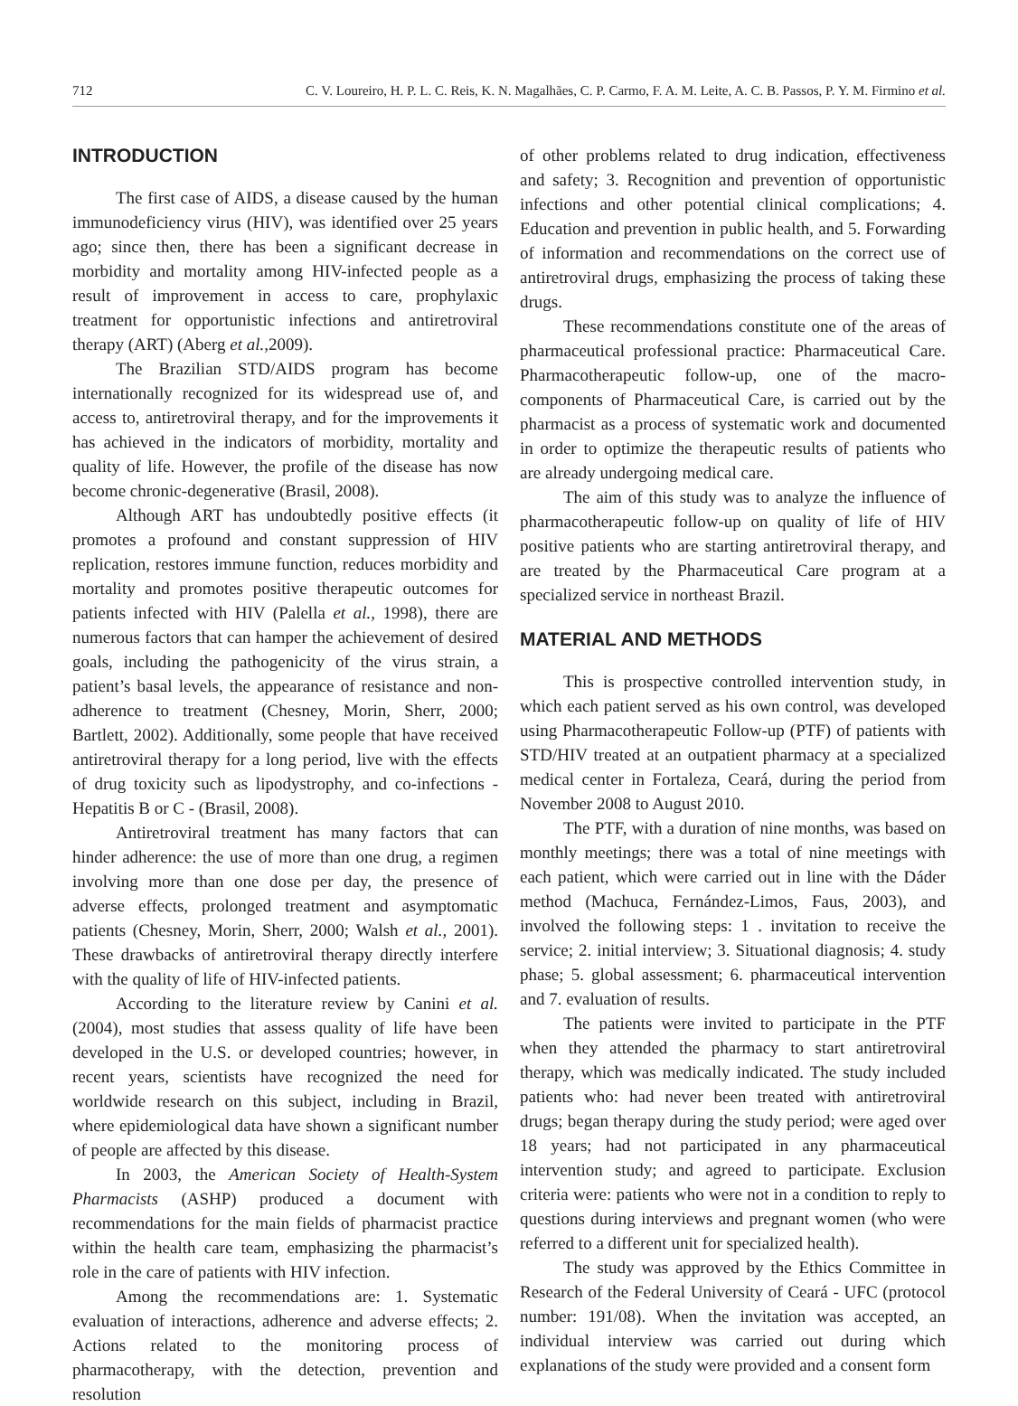712 C. V. Loureiro, H. P. L. C. Reis, K. N. Magalhães, C. P. Carmo, F. A. M. Leite, A. C. B. Passos, P. Y. M. Firmino et al.
INTRODUCTION
The first case of AIDS, a disease caused by the human immunodeficiency virus (HIV), was identified over 25 years ago; since then, there has been a significant decrease in morbidity and mortality among HIV-infected people as a result of improvement in access to care, prophylaxic treatment for opportunistic infections and antiretroviral therapy (ART) (Aberg et al., 2009).
The Brazilian STD/AIDS program has become internationally recognized for its widespread use of, and access to, antiretroviral therapy, and for the improvements it has achieved in the indicators of morbidity, mortality and quality of life. However, the profile of the disease has now become chronic-degenerative (Brasil, 2008).
Although ART has undoubtedly positive effects (it promotes a profound and constant suppression of HIV replication, restores immune function, reduces morbidity and mortality and promotes positive therapeutic outcomes for patients infected with HIV (Palella et al., 1998), there are numerous factors that can hamper the achievement of desired goals, including the pathogenicity of the virus strain, a patient’s basal levels, the appearance of resistance and non-adherence to treatment (Chesney, Morin, Sherr, 2000; Bartlett, 2002). Additionally, some people that have received antiretroviral therapy for a long period, live with the effects of drug toxicity such as lipodystrophy, and co-infections - Hepatitis B or C - (Brasil, 2008).
Antiretroviral treatment has many factors that can hinder adherence: the use of more than one drug, a regimen involving more than one dose per day, the presence of adverse effects, prolonged treatment and asymptomatic patients (Chesney, Morin, Sherr, 2000; Walsh et al., 2001). These drawbacks of antiretroviral therapy directly interfere with the quality of life of HIV-infected patients.
According to the literature review by Canini et al. (2004), most studies that assess quality of life have been developed in the U.S. or developed countries; however, in recent years, scientists have recognized the need for worldwide research on this subject, including in Brazil, where epidemiological data have shown a significant number of people are affected by this disease.
In 2003, the American Society of Health-System Pharmacists (ASHP) produced a document with recommendations for the main fields of pharmacist practice within the health care team, emphasizing the pharmacist’s role in the care of patients with HIV infection.
Among the recommendations are: 1. Systematic evaluation of interactions, adherence and adverse effects; 2. Actions related to the monitoring process of pharmacotherapy, with the detection, prevention and resolution
of other problems related to drug indication, effectiveness and safety; 3. Recognition and prevention of opportunistic infections and other potential clinical complications; 4. Education and prevention in public health, and 5. Forwarding of information and recommendations on the correct use of antiretroviral drugs, emphasizing the process of taking these drugs.
These recommendations constitute one of the areas of pharmaceutical professional practice: Pharmaceutical Care. Pharmacotherapeutic follow-up, one of the macro-components of Pharmaceutical Care, is carried out by the pharmacist as a process of systematic work and documented in order to optimize the therapeutic results of patients who are already undergoing medical care.
The aim of this study was to analyze the influence of pharmacotherapeutic follow-up on quality of life of HIV positive patients who are starting antiretroviral therapy, and are treated by the Pharmaceutical Care program at a specialized service in northeast Brazil.
MATERIAL AND METHODS
This is prospective controlled intervention study, in which each patient served as his own control, was developed using Pharmacotherapeutic Follow-up (PTF) of patients with STD/HIV treated at an outpatient pharmacy at a specialized medical center in Fortaleza, Ceará, during the period from November 2008 to August 2010.
The PTF, with a duration of nine months, was based on monthly meetings; there was a total of nine meetings with each patient, which were carried out in line with the Dáder method (Machuca, Fernández-Limos, Faus, 2003), and involved the following steps: 1 . invitation to receive the service; 2. initial interview; 3. Situational diagnosis; 4. study phase; 5. global assessment; 6. pharmaceutical intervention and 7. evaluation of results.
The patients were invited to participate in the PTF when they attended the pharmacy to start antiretroviral therapy, which was medically indicated. The study included patients who: had never been treated with antiretroviral drugs; began therapy during the study period; were aged over 18 years; had not participated in any pharmaceutical intervention study; and agreed to participate. Exclusion criteria were: patients who were not in a condition to reply to questions during interviews and pregnant women (who were referred to a different unit for specialized health).
The study was approved by the Ethics Committee in Research of the Federal University of Ceará - UFC (protocol number: 191/08). When the invitation was accepted, an individual interview was carried out during which explanations of the study were provided and a consent form